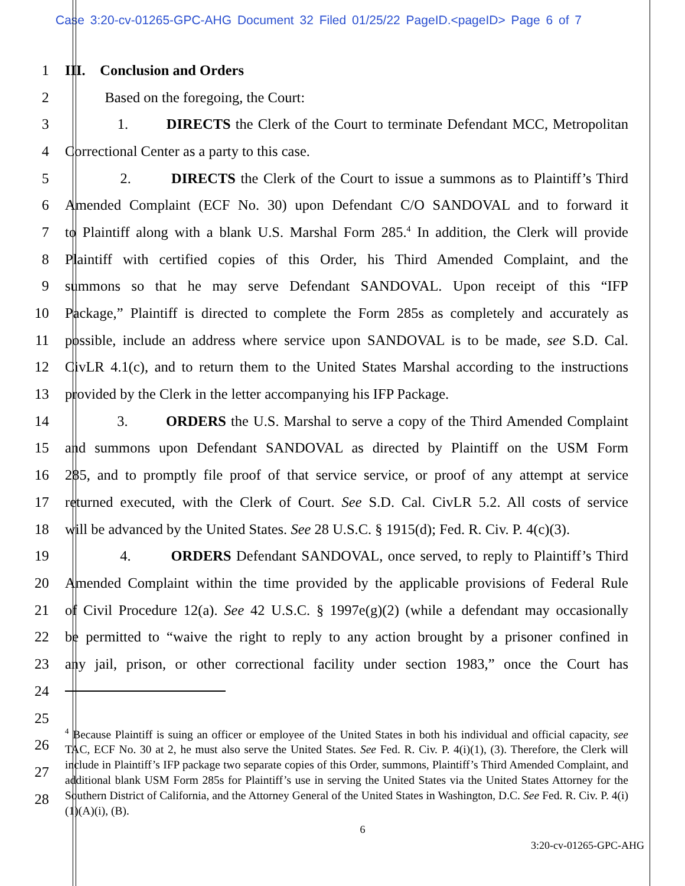Case 3:20-cv-01265-GPC-AHG Document 32 Filed 01/25/22 PageID.<pageID> Page 6 of 7
1 III. Conclusion and Orders
2 Based on the foregoing, the Court:
3
1. DIRECTS the Clerk of the Court to terminate Defendant MCC, Metropolitan
4 Correctional Center as a party to this case.
5
2. DIRECTS the Clerk of the Court to issue a summons as to Plaintiff’s Third
6
Amended Complaint (ECF No. 30) upon Defendant C/O SANDOVAL and to forward it
7
to Plaintiff along with a blank U.S. Marshal Form 285.<sup>4</sup> In addition, the Clerk will provide
8
Plaintiff with certified copies of this Order, his Third Amended Complaint, and the
9
summons so that he may serve Defendant SANDOVAL. Upon receipt of this “IFP
10
Package,” Plaintiff is directed to complete the Form 285s as completely and accurately as
11
possible, include an address where service upon SANDOVAL is to be made, see S.D. Cal.
12
CivLR 4.1(c), and to return them to the United States Marshal according to the instructions
13
provided by the Clerk in the letter accompanying his IFP Package.
14
3. ORDERS the U.S. Marshal to serve a copy of the Third Amended Complaint
15
and summons upon Defendant SANDOVAL as directed by Plaintiff on the USM Form
16
285, and to promptly file proof of that service service, or proof of any attempt at service
17
returned executed, with the Clerk of Court. See S.D. Cal. CivLR 5.2. All costs of service
18
will be advanced by the United States. See 28 U.S.C. § 1915(d); Fed. R. Civ. P. 4(c)(3).
19
4. ORDERS Defendant SANDOVAL, once served, to reply to Plaintiff’s Third
20
Amended Complaint within the time provided by the applicable provisions of Federal Rule
21
of Civil Procedure 12(a). See 42 U.S.C. § 1997e(g)(2) (while a defendant may occasionally
22
be permitted to “waive the right to reply to any action brought by a prisoner confined in
23
any jail, prison, or other correctional facility under section 1983,” once the Court has
24
25
26
27
28
<sup>4</sup> Because Plaintiff is suing an officer or employee of the United States in both his individual and official capacity, see TAC, ECF No. 30 at 2, he must also serve the United States. See Fed. R. Civ. P. 4(i)(1), (3). Therefore, the Clerk will include in Plaintiff’s IFP package two separate copies of this Order, summons, Plaintiff’s Third Amended Complaint, and additional blank USM Form 285s for Plaintiff’s use in serving the United States via the United States Attorney for the Southern District of California, and the Attorney General of the United States in Washington, D.C. See Fed. R. Civ. P. 4(i)(1)(A)(i), (B).
6
3:20-cv-01265-GPC-AHG